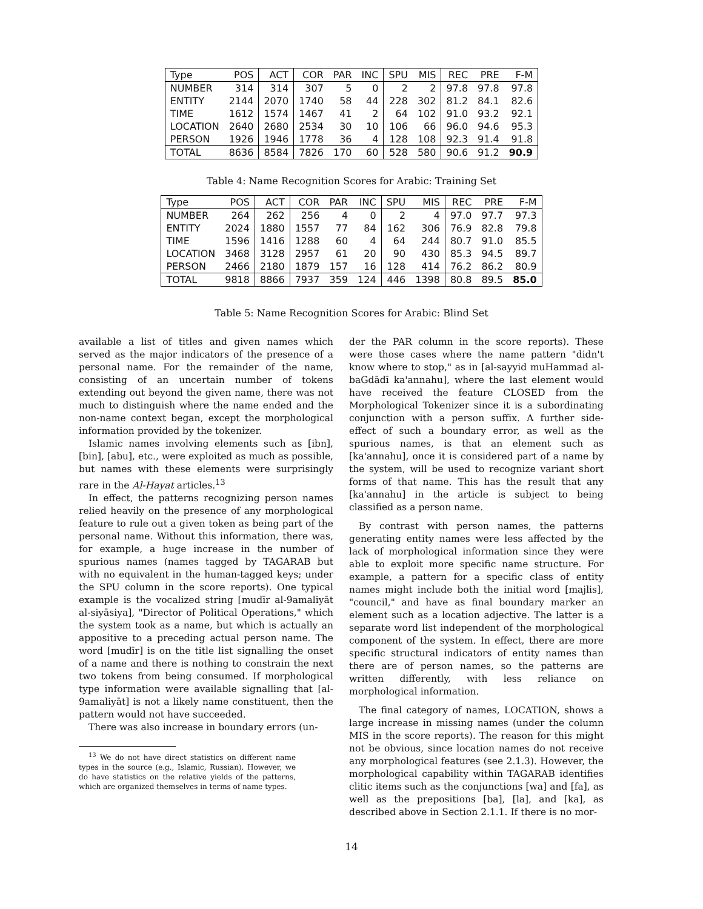| Type | POS | ACT | COR | PAR | INC | SPU | MIS | REC | PRE | F-M |
| --- | --- | --- | --- | --- | --- | --- | --- | --- | --- | --- |
| NUMBER | 314 | 314 | 307 | 5 | 0 | 2 | 2 | 97.8 | 97.8 | 97.8 |
| ENTITY | 2144 | 2070 | 1740 | 58 | 44 | 228 | 302 | 81.2 | 84.1 | 82.6 |
| TIME | 1612 | 1574 | 1467 | 41 | 2 | 64 | 102 | 91.0 | 93.2 | 92.1 |
| LOCATION | 2640 | 2680 | 2534 | 30 | 10 | 106 | 66 | 96.0 | 94.6 | 95.3 |
| PERSON | 1926 | 1946 | 1778 | 36 | 4 | 128 | 108 | 92.3 | 91.4 | 91.8 |
| TOTAL | 8636 | 8584 | 7826 | 170 | 60 | 528 | 580 | 90.6 | 91.2 | 90.9 |
Table 4: Name Recognition Scores for Arabic: Training Set
| Type | POS | ACT | COR | PAR | INC | SPU | MIS | REC | PRE | F-M |
| --- | --- | --- | --- | --- | --- | --- | --- | --- | --- | --- |
| NUMBER | 264 | 262 | 256 | 4 | 0 | 2 | 4 | 97.0 | 97.7 | 97.3 |
| ENTITY | 2024 | 1880 | 1557 | 77 | 84 | 162 | 306 | 76.9 | 82.8 | 79.8 |
| TIME | 1596 | 1416 | 1288 | 60 | 4 | 64 | 244 | 80.7 | 91.0 | 85.5 |
| LOCATION | 3468 | 3128 | 2957 | 61 | 20 | 90 | 430 | 85.3 | 94.5 | 89.7 |
| PERSON | 2466 | 2180 | 1879 | 157 | 16 | 128 | 414 | 76.2 | 86.2 | 80.9 |
| TOTAL | 9818 | 8866 | 7937 | 359 | 124 | 446 | 1398 | 80.8 | 89.5 | 85.0 |
Table 5: Name Recognition Scores for Arabic: Blind Set
available a list of titles and given names which served as the major indicators of the presence of a personal name. For the remainder of the name, consisting of an uncertain number of tokens extending out beyond the given name, there was not much to distinguish where the name ended and the non-name context began, except the morphological information provided by the tokenizer.
Islamic names involving elements such as [ibn], [bin], [abu], etc., were exploited as much as possible, but names with these elements were surprisingly rare in the Al-Hayat articles.<sup>13</sup>
In effect, the patterns recognizing person names relied heavily on the presence of any morphological feature to rule out a given token as being part of the personal name. Without this information, there was, for example, a huge increase in the number of spurious names (names tagged by TAGARAB but with no equivalent in the human-tagged keys; under the SPU column in the score reports). One typical example is the vocalized string [mudīr al-9amaliyāt al-siyāsiya], "Director of Political Operations," which the system took as a name, but which is actually an appositive to a preceding actual person name. The word [mudīr] is on the title list signalling the onset of a name and there is nothing to constrain the next two tokens from being consumed. If morphological type information were available signalling that [al-9amaliyāt] is not a likely name constituent, then the pattern would not have succeeded.
There was also increase in boundary errors (un-
<sup>13</sup> We do not have direct statistics on different name types in the source (e.g., Islamic, Russian). However, we do have statistics on the relative yields of the patterns, which are organized themselves in terms of name types.
der the PAR column in the score reports). These were those cases where the name pattern "didn't know where to stop," as in [al-sayyid muHammad al-baGdādī ka'annahu], where the last element would have received the feature CLOSED from the Morphological Tokenizer since it is a subordinating conjunction with a person suffix. A further side-effect of such a boundary error, as well as the spurious names, is that an element such as [ka'annahu], once it is considered part of a name by the system, will be used to recognize variant short forms of that name. This has the result that any [ka'annahu] in the article is subject to being classified as a person name.
By contrast with person names, the patterns generating entity names were less affected by the lack of morphological information since they were able to exploit more specific name structure. For example, a pattern for a specific class of entity names might include both the initial word [majlis], "council," and have as final boundary marker an element such as a location adjective. The latter is a separate word list independent of the morphological component of the system. In effect, there are more specific structural indicators of entity names than there are of person names, so the patterns are written differently, with less reliance on morphological information.
The final category of names, LOCATION, shows a large increase in missing names (under the column MIS in the score reports). The reason for this might not be obvious, since location names do not receive any morphological features (see 2.1.3). However, the morphological capability within TAGARAB identifies clitic items such as the conjunctions [wa] and [fa], as well as the prepositions [ba], [la], and [ka], as described above in Section 2.1.1. If there is no mor-
14